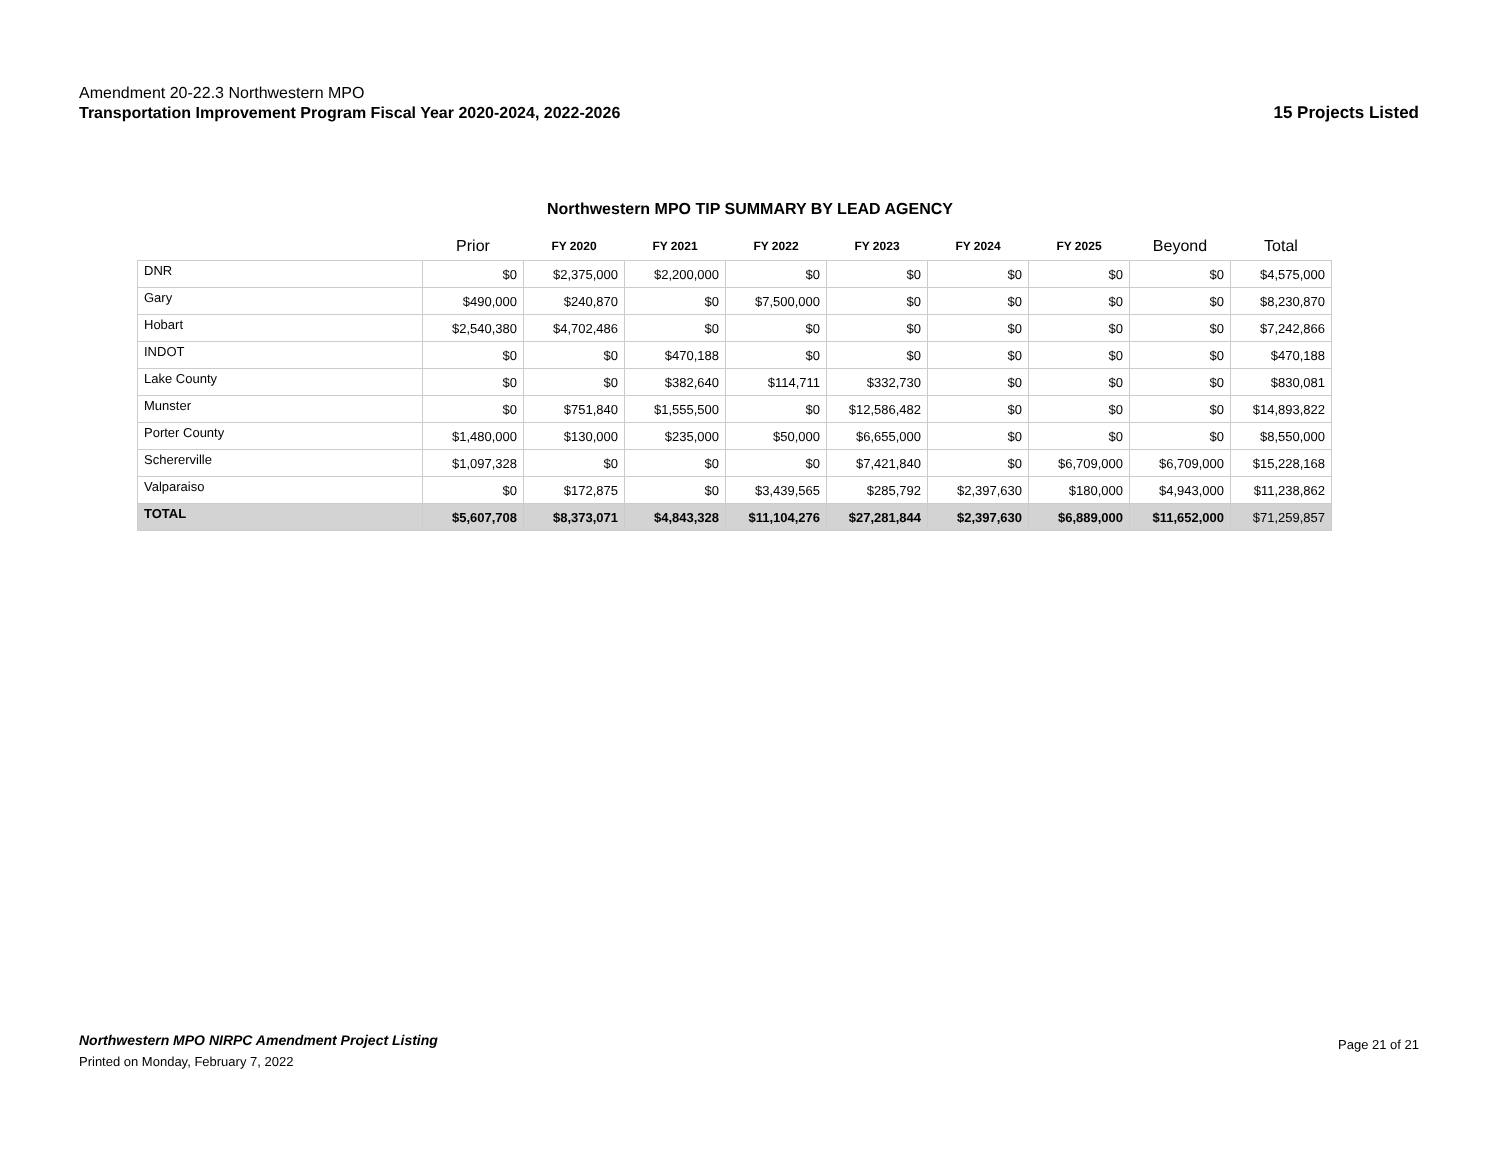Amendment 20-22.3 Northwestern MPO
Transportation Improvement Program Fiscal Year 2020-2024, 2022-2026
15 Projects Listed
Northwestern MPO TIP SUMMARY BY LEAD AGENCY
| | Prior | FY 2020 | FY 2021 | FY 2022 | FY 2023 | FY 2024 | FY 2025 | Beyond | Total |
| --- | --- | --- | --- | --- | --- | --- | --- | --- | --- |
| DNR | $0 | $2,375,000 | $2,200,000 | $0 | $0 | $0 | $0 | $0 | $4,575,000 |
| Gary | $490,000 | $240,870 | $0 | $7,500,000 | $0 | $0 | $0 | $0 | $8,230,870 |
| Hobart | $2,540,380 | $4,702,486 | $0 | $0 | $0 | $0 | $0 | $0 | $7,242,866 |
| INDOT | $0 | $0 | $470,188 | $0 | $0 | $0 | $0 | $0 | $470,188 |
| Lake County | $0 | $0 | $382,640 | $114,711 | $332,730 | $0 | $0 | $0 | $830,081 |
| Munster | $0 | $751,840 | $1,555,500 | $0 | $12,586,482 | $0 | $0 | $0 | $14,893,822 |
| Porter County | $1,480,000 | $130,000 | $235,000 | $50,000 | $6,655,000 | $0 | $0 | $0 | $8,550,000 |
| Schererville | $1,097,328 | $0 | $0 | $0 | $7,421,840 | $0 | $6,709,000 | $6,709,000 | $15,228,168 |
| Valparaiso | $0 | $172,875 | $0 | $3,439,565 | $285,792 | $2,397,630 | $180,000 | $4,943,000 | $11,238,862 |
| TOTAL | $5,607,708 | $8,373,071 | $4,843,328 | $11,104,276 | $27,281,844 | $2,397,630 | $6,889,000 | $11,652,000 | $71,259,857 |
Northwestern MPO NIRPC Amendment Project Listing
Printed on Monday, February 7, 2022
Page 21 of 21